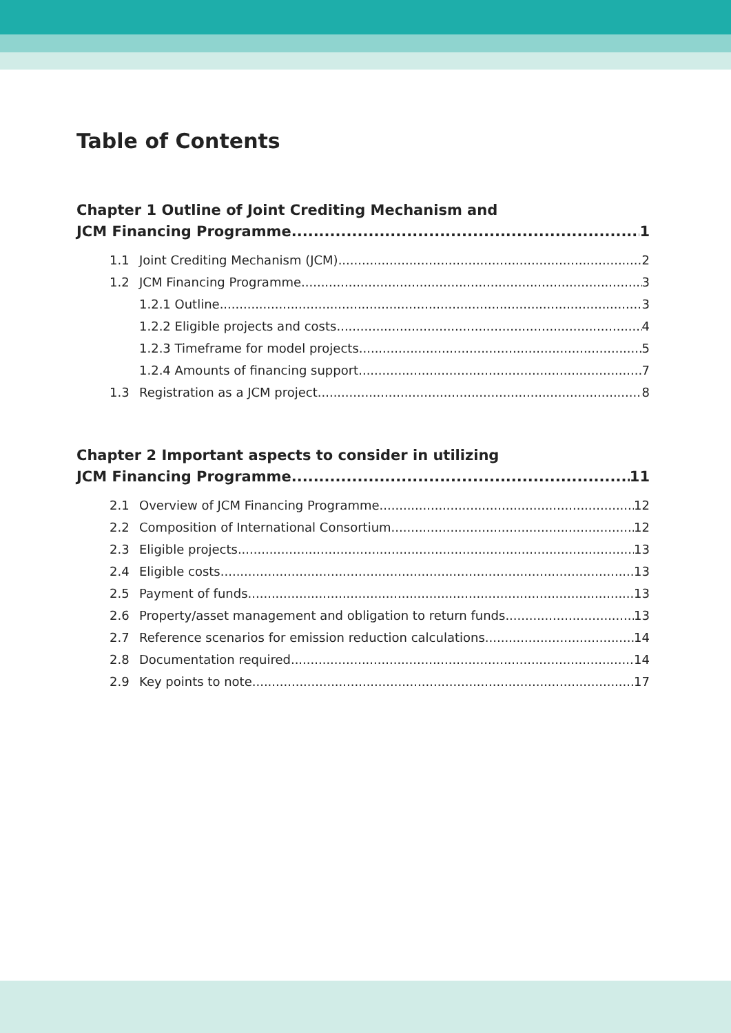Table of Contents
Chapter 1 Outline of Joint Crediting Mechanism and
JCM Financing Programme 1
1.1 Joint Crediting Mechanism (JCM) 2
1.2 JCM Financing Programme 3
1.2.1 Outline 3
1.2.2 Eligible projects and costs 4
1.2.3 Timeframe for model projects 5
1.2.4 Amounts of financing support 7
1.3 Registration as a JCM project 8
Chapter 2 Important aspects to consider in utilizing
JCM Financing Programme 11
2.1 Overview of JCM Financing Programme 12
2.2 Composition of International Consortium 12
2.3 Eligible projects 13
2.4 Eligible costs 13
2.5 Payment of funds 13
2.6 Property/asset management and obligation to return funds 13
2.7 Reference scenarios for emission reduction calculations 14
2.8 Documentation required 14
2.9 Key points to note 17